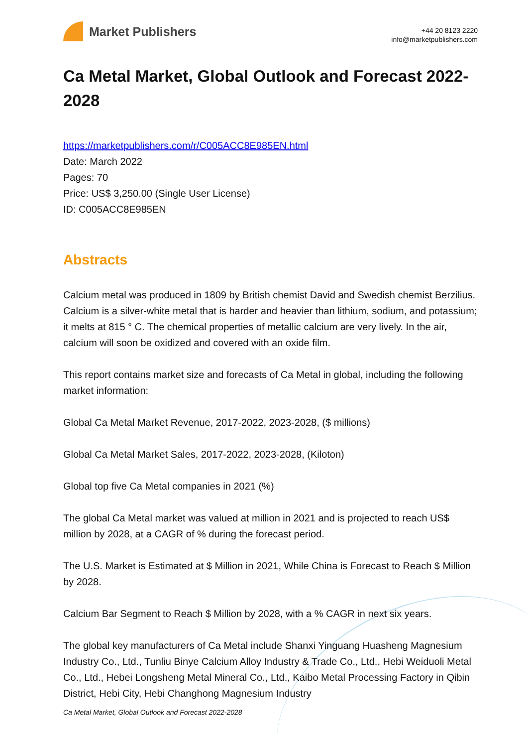Market Publishers
+44 20 8123 2220
info@marketpublishers.com
Ca Metal Market, Global Outlook and Forecast 2022-2028
https://marketpublishers.com/r/C005ACC8E985EN.html
Date: March 2022
Pages: 70
Price: US$ 3,250.00 (Single User License)
ID: C005ACC8E985EN
Abstracts
Calcium metal was produced in 1809 by British chemist David and Swedish chemist Berzilius. Calcium is a silver-white metal that is harder and heavier than lithium, sodium, and potassium; it melts at 815 ° C. The chemical properties of metallic calcium are very lively. In the air, calcium will soon be oxidized and covered with an oxide film.
This report contains market size and forecasts of Ca Metal in global, including the following market information:
Global Ca Metal Market Revenue, 2017-2022, 2023-2028, ($ millions)
Global Ca Metal Market Sales, 2017-2022, 2023-2028, (Kiloton)
Global top five Ca Metal companies in 2021 (%)
The global Ca Metal market was valued at million in 2021 and is projected to reach US$ million by 2028, at a CAGR of % during the forecast period.
The U.S. Market is Estimated at $ Million in 2021, While China is Forecast to Reach $ Million by 2028.
Calcium Bar Segment to Reach $ Million by 2028, with a % CAGR in next six years.
The global key manufacturers of Ca Metal include Shanxi Yinguang Huasheng Magnesium Industry Co., Ltd., Tunliu Binye Calcium Alloy Industry & Trade Co., Ltd., Hebi Weiduoli Metal Co., Ltd., Hebei Longsheng Metal Mineral Co., Ltd., Kaibo Metal Processing Factory in Qibin District, Hebi City, Hebi Changhong Magnesium Industry
Ca Metal Market, Global Outlook and Forecast 2022-2028